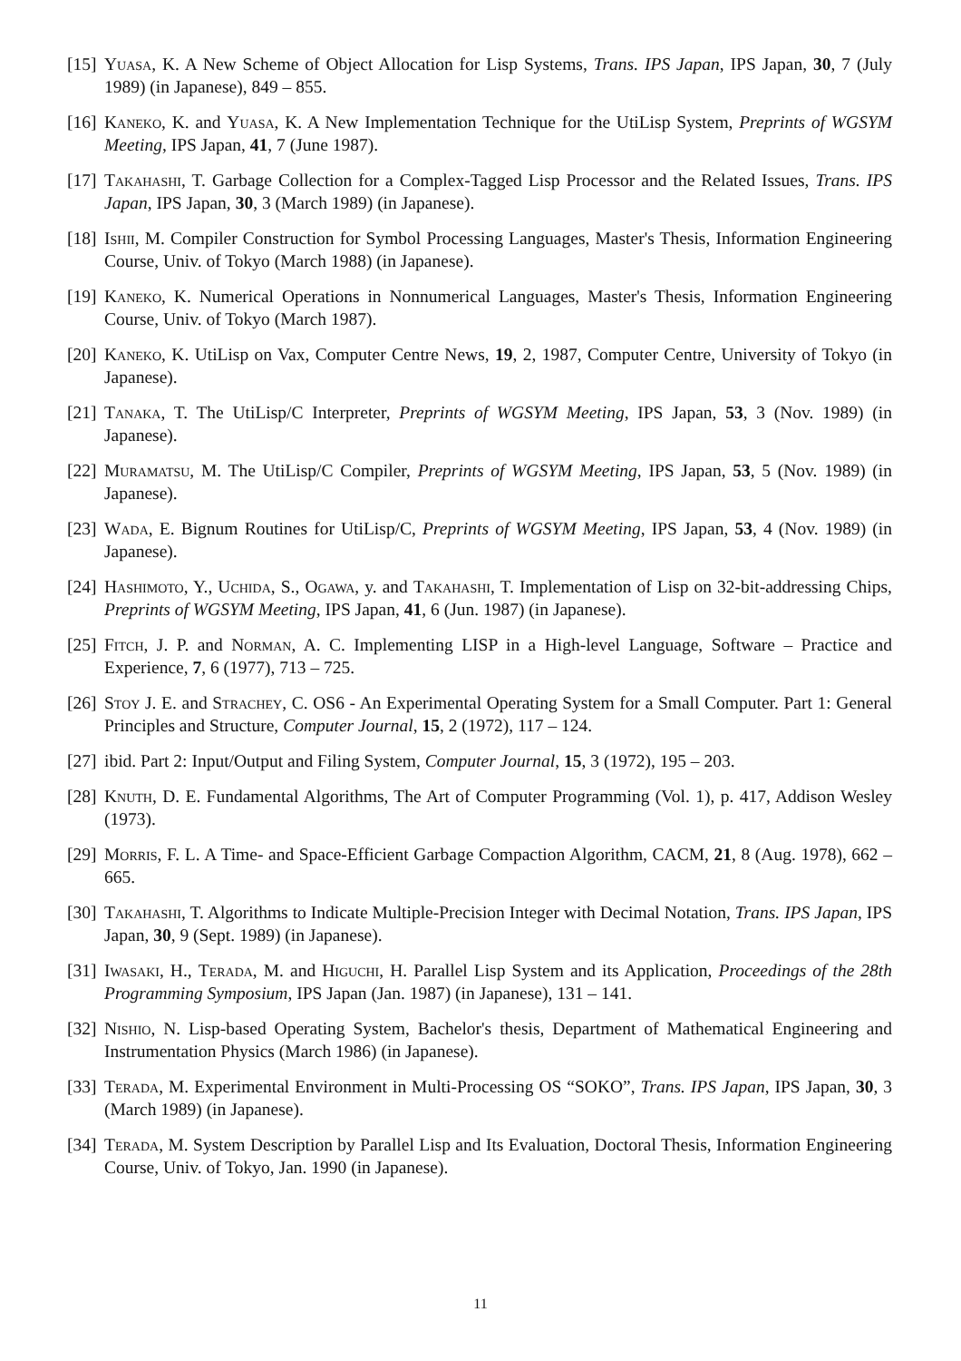[15] Yuasa, K. A New Scheme of Object Allocation for Lisp Systems, Trans. IPS Japan, IPS Japan, 30, 7 (July 1989) (in Japanese), 849 – 855.
[16] Kaneko, K. and Yuasa, K. A New Implementation Technique for the UtiLisp System, Preprints of WGSYM Meeting, IPS Japan, 41, 7 (June 1987).
[17] Takahashi, T. Garbage Collection for a Complex-Tagged Lisp Processor and the Related Issues, Trans. IPS Japan, IPS Japan, 30, 3 (March 1989) (in Japanese).
[18] Ishii, M. Compiler Construction for Symbol Processing Languages, Master's Thesis, Information Engineering Course, Univ. of Tokyo (March 1988) (in Japanese).
[19] Kaneko, K. Numerical Operations in Nonnumerical Languages, Master's Thesis, Information Engineering Course, Univ. of Tokyo (March 1987).
[20] Kaneko, K. UtiLisp on Vax, Computer Centre News, 19, 2, 1987, Computer Centre, University of Tokyo (in Japanese).
[21] Tanaka, T. The UtiLisp/C Interpreter, Preprints of WGSYM Meeting, IPS Japan, 53, 3 (Nov. 1989) (in Japanese).
[22] Muramatsu, M. The UtiLisp/C Compiler, Preprints of WGSYM Meeting, IPS Japan, 53, 5 (Nov. 1989) (in Japanese).
[23] Wada, E. Bignum Routines for UtiLisp/C, Preprints of WGSYM Meeting, IPS Japan, 53, 4 (Nov. 1989) (in Japanese).
[24] Hashimoto, Y., Uchida, S., Ogawa, y. and Takahashi, T. Implementation of Lisp on 32-bit-addressing Chips, Preprints of WGSYM Meeting, IPS Japan, 41, 6 (Jun. 1987) (in Japanese).
[25] Fitch, J. P. and Norman, A. C. Implementing LISP in a High-level Language, Software – Practice and Experience, 7, 6 (1977), 713 – 725.
[26] Stoy J. E. and Strachey, C. OS6 - An Experimental Operating System for a Small Computer. Part 1: General Principles and Structure, Computer Journal, 15, 2 (1972), 117 – 124.
[27] ibid. Part 2: Input/Output and Filing System, Computer Journal, 15, 3 (1972), 195 – 203.
[28] Knuth, D. E. Fundamental Algorithms, The Art of Computer Programming (Vol. 1), p. 417, Addison Wesley (1973).
[29] Morris, F. L. A Time- and Space-Efficient Garbage Compaction Algorithm, CACM, 21, 8 (Aug. 1978), 662 – 665.
[30] Takahashi, T. Algorithms to Indicate Multiple-Precision Integer with Decimal Notation, Trans. IPS Japan, IPS Japan, 30, 9 (Sept. 1989) (in Japanese).
[31] Iwasaki, H., Terada, M. and Higuchi, H. Parallel Lisp System and its Application, Proceedings of the 28th Programming Symposium, IPS Japan (Jan. 1987) (in Japanese), 131 – 141.
[32] Nishio, N. Lisp-based Operating System, Bachelor's thesis, Department of Mathematical Engineering and Instrumentation Physics (March 1986) (in Japanese).
[33] Terada, M. Experimental Environment in Multi-Processing OS “SOKO”, Trans. IPS Japan, IPS Japan, 30, 3 (March 1989) (in Japanese).
[34] Terada, M. System Description by Parallel Lisp and Its Evaluation, Doctoral Thesis, Information Engineering Course, Univ. of Tokyo, Jan. 1990 (in Japanese).
11